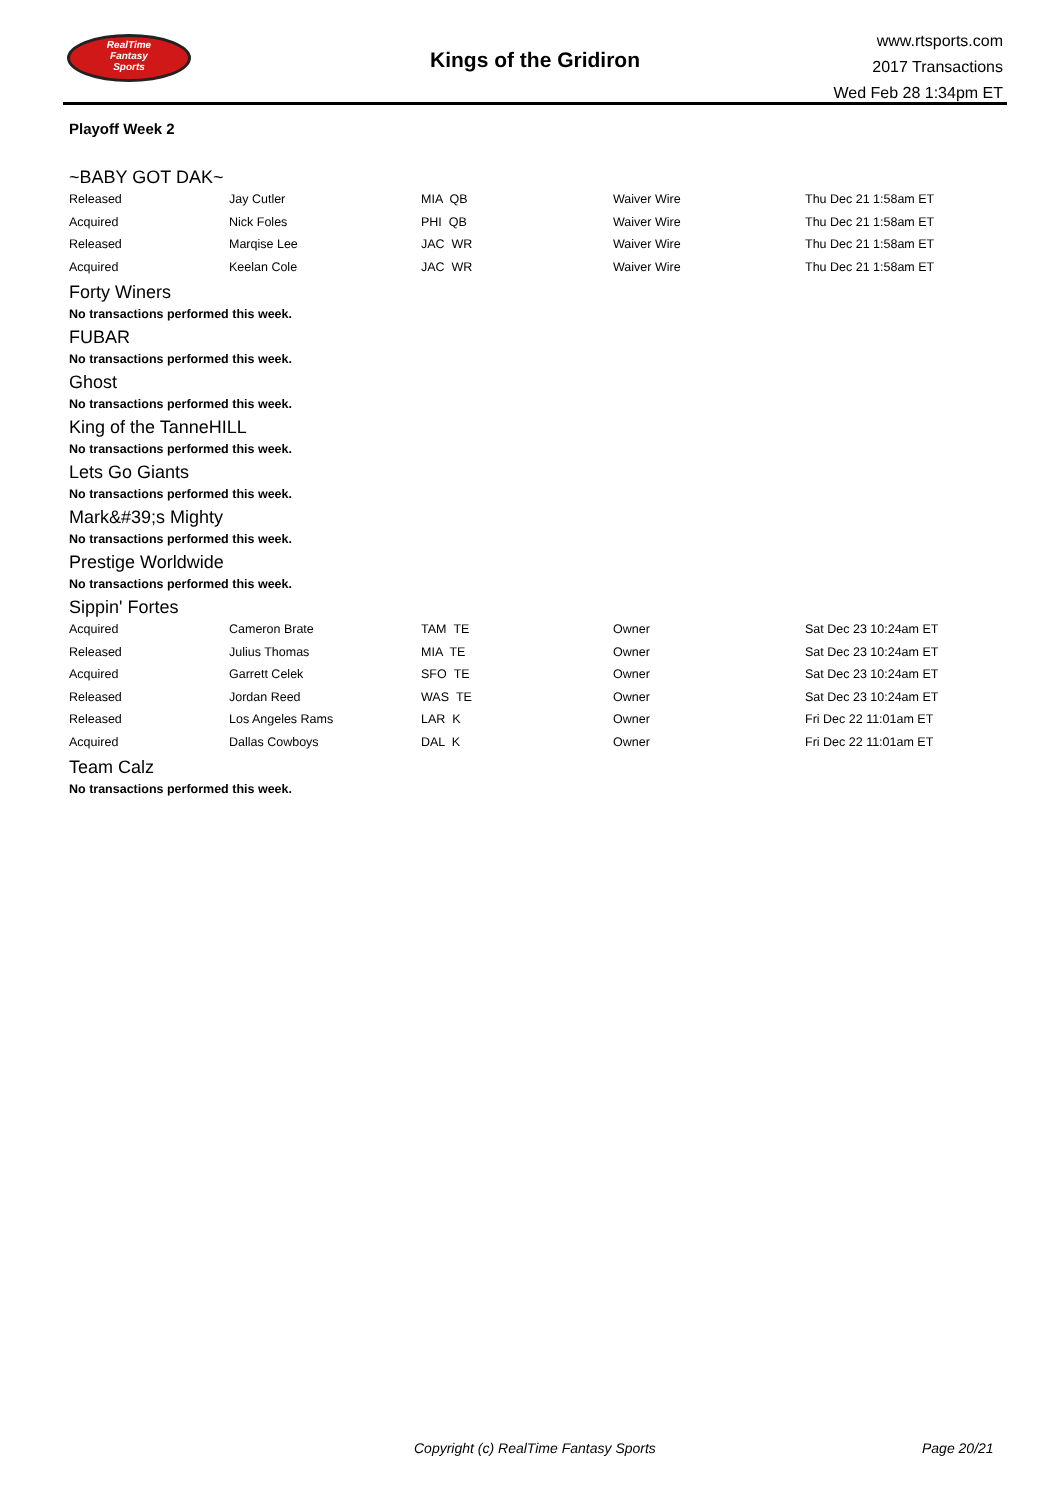RealTime
Fantasy
Sports
Kings of the Gridiron
www.rtsports.com
2017 Transactions
Wed Feb 28 1:34pm ET
Playoff Week 2
~BABY GOT DAK~
| Released | Jay Cutler | MIA QB | Waiver Wire | Thu Dec 21 1:58am ET |
| Acquired | Nick Foles | PHI QB | Waiver Wire | Thu Dec 21 1:58am ET |
| Released | Marqise Lee | JAC WR | Waiver Wire | Thu Dec 21 1:58am ET |
| Acquired | Keelan Cole | JAC WR | Waiver Wire | Thu Dec 21 1:58am ET |
Forty Winers
No transactions performed this week.
FUBAR
No transactions performed this week.
Ghost
No transactions performed this week.
King of the TanneHILL
No transactions performed this week.
Lets Go Giants
No transactions performed this week.
Mark&#39;s Mighty
No transactions performed this week.
Prestige Worldwide
No transactions performed this week.
Sippin' Fortes
| Acquired | Cameron Brate | TAM TE | Owner | Sat Dec 23 10:24am ET |
| Released | Julius Thomas | MIA TE | Owner | Sat Dec 23 10:24am ET |
| Acquired | Garrett Celek | SFO TE | Owner | Sat Dec 23 10:24am ET |
| Released | Jordan Reed | WAS TE | Owner | Sat Dec 23 10:24am ET |
| Released | Los Angeles Rams | LAR K | Owner | Fri Dec 22 11:01am ET |
| Acquired | Dallas Cowboys | DAL K | Owner | Fri Dec 22 11:01am ET |
Team Calz
No transactions performed this week.
Copyright (c) RealTime Fantasy Sports Page 20/21